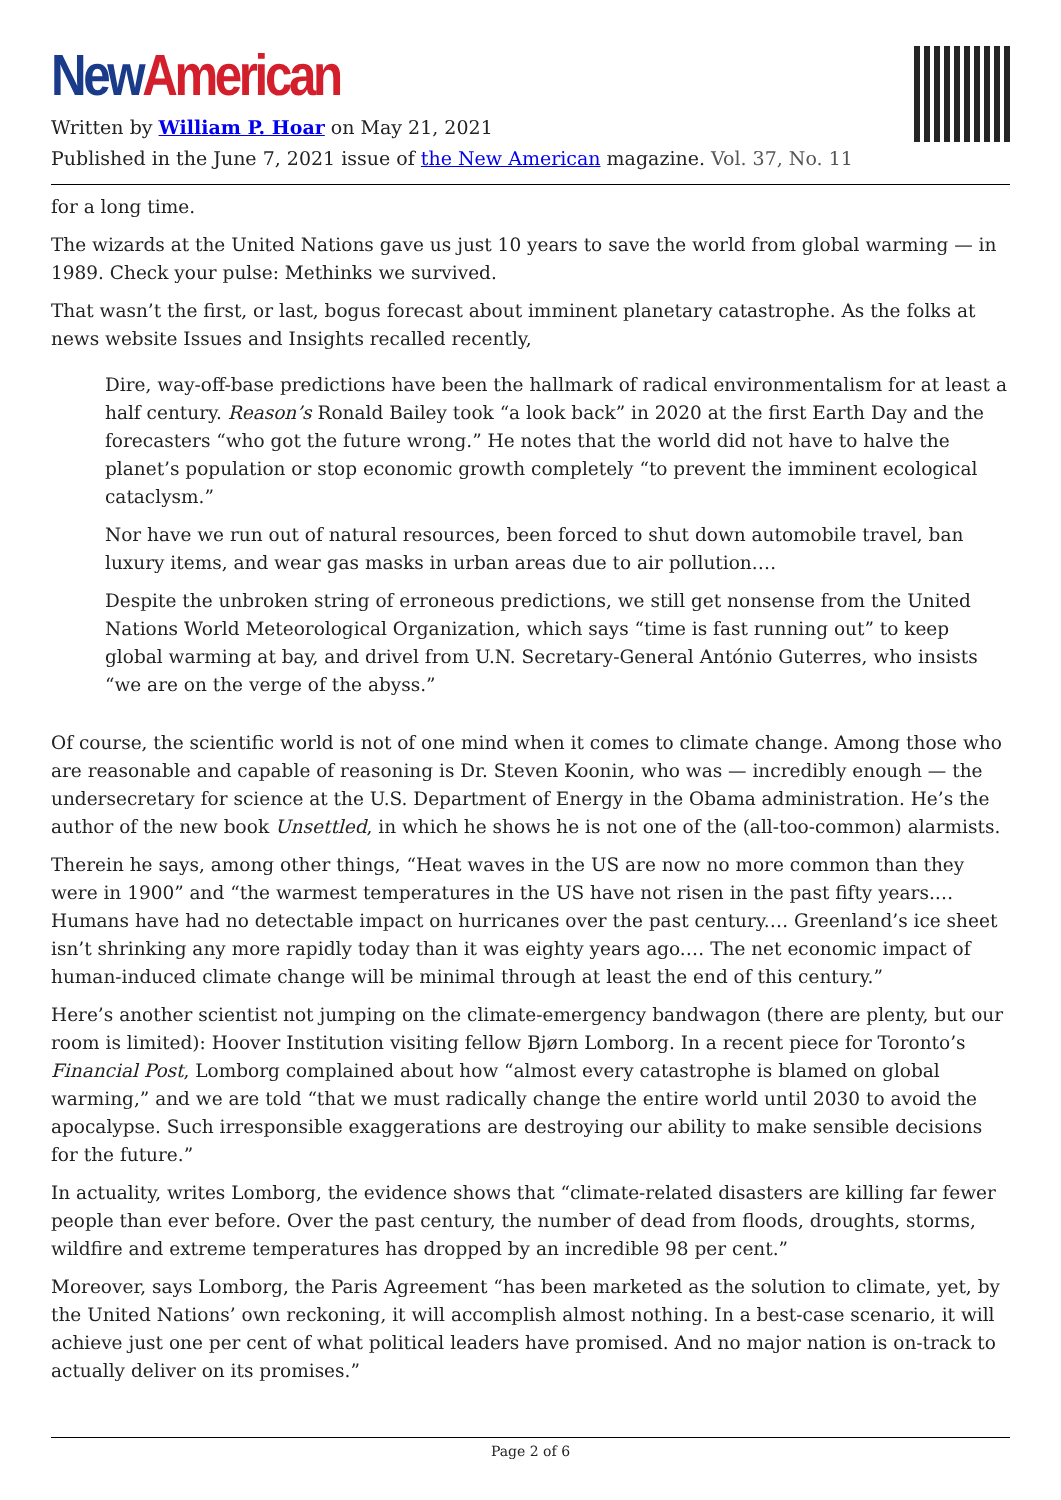New American
Written by William P. Hoar on May 21, 2021
Published in the June 7, 2021 issue of the New American magazine. Vol. 37, No. 11
for a long time.
The wizards at the United Nations gave us just 10 years to save the world from global warming — in 1989. Check your pulse: Methinks we survived.
That wasn’t the first, or last, bogus forecast about imminent planetary catastrophe. As the folks at news website Issues and Insights recalled recently,
Dire, way-off-base predictions have been the hallmark of radical environmentalism for at least a half century. Reason’s Ronald Bailey took “a look back” in 2020 at the first Earth Day and the forecasters “who got the future wrong.” He notes that the world did not have to halve the planet’s population or stop economic growth completely “to prevent the imminent ecological cataclysm.”
Nor have we run out of natural resources, been forced to shut down automobile travel, ban luxury items, and wear gas masks in urban areas due to air pollution.…
Despite the unbroken string of erroneous predictions, we still get nonsense from the United Nations World Meteorological Organization, which says “time is fast running out” to keep global warming at bay, and drivel from U.N. Secretary-General António Guterres, who insists “we are on the verge of the abyss.”
Of course, the scientific world is not of one mind when it comes to climate change. Among those who are reasonable and capable of reasoning is Dr. Steven Koonin, who was — incredibly enough — the undersecretary for science at the U.S. Department of Energy in the Obama administration. He’s the author of the new book Unsettled, in which he shows he is not one of the (all-too-common) alarmists.
Therein he says, among other things, “Heat waves in the US are now no more common than they were in 1900” and “the warmest temperatures in the US have not risen in the past fifty years.… Humans have had no detectable impact on hurricanes over the past century.… Greenland’s ice sheet isn’t shrinking any more rapidly today than it was eighty years ago.… The net economic impact of human-induced climate change will be minimal through at least the end of this century.”
Here’s another scientist not jumping on the climate-emergency bandwagon (there are plenty, but our room is limited): Hoover Institution visiting fellow Bjørn Lomborg. In a recent piece for Toronto’s Financial Post, Lomborg complained about how “almost every catastrophe is blamed on global warming,” and we are told “that we must radically change the entire world until 2030 to avoid the apocalypse. Such irresponsible exaggerations are destroying our ability to make sensible decisions for the future.”
In actuality, writes Lomborg, the evidence shows that “climate-related disasters are killing far fewer people than ever before. Over the past century, the number of dead from floods, droughts, storms, wildfire and extreme temperatures has dropped by an incredible 98 per cent.”
Moreover, says Lomborg, the Paris Agreement “has been marketed as the solution to climate, yet, by the United Nations’ own reckoning, it will accomplish almost nothing. In a best-case scenario, it will achieve just one per cent of what political leaders have promised. And no major nation is on-track to actually deliver on its promises.”
Page 2 of 6